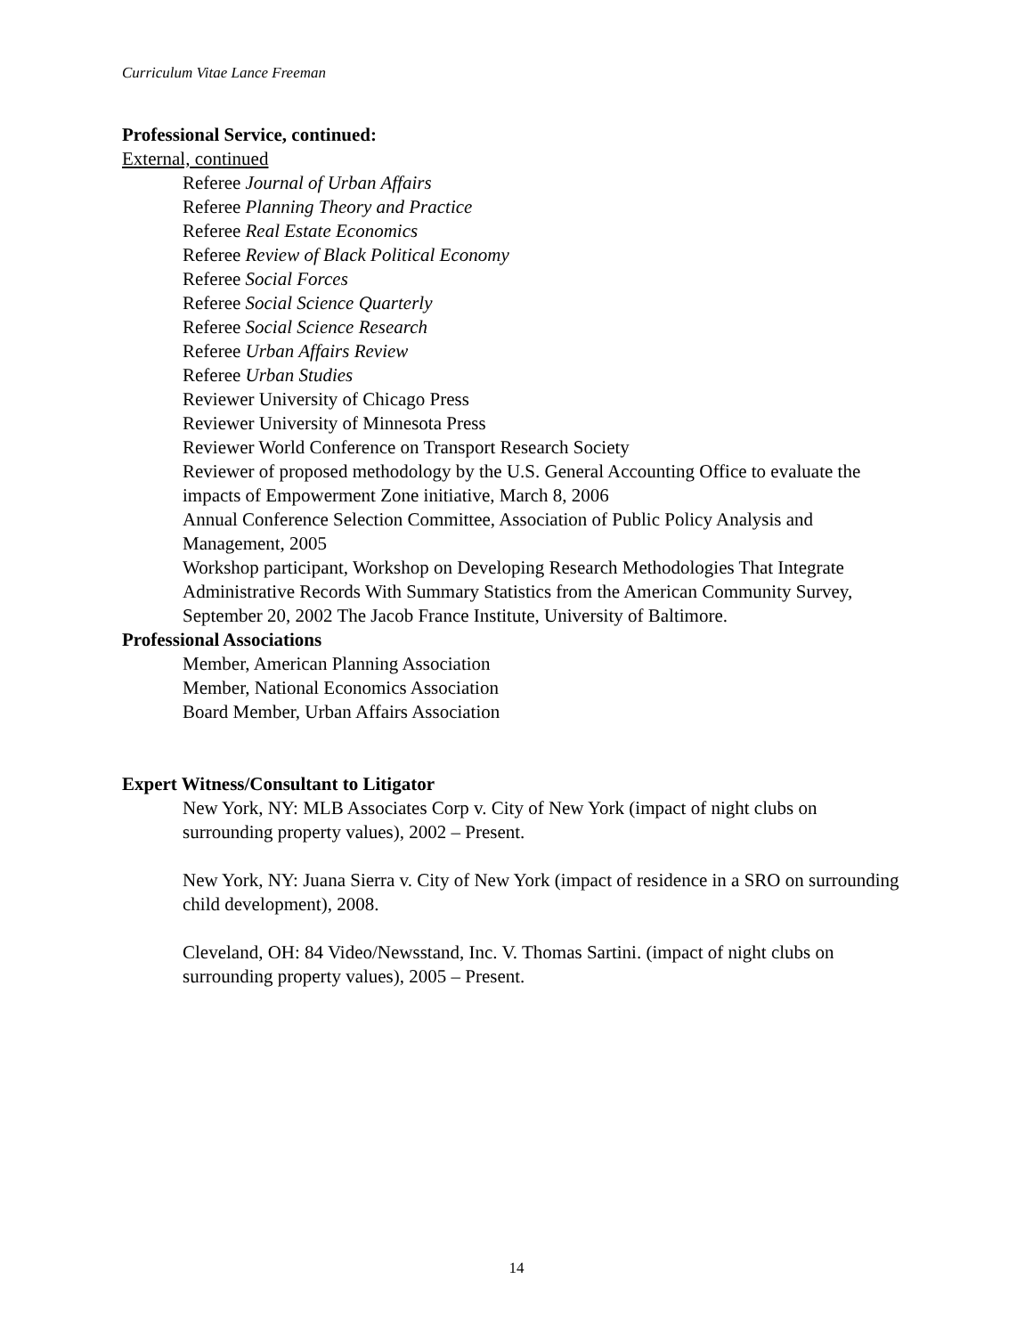Curriculum Vitae Lance Freeman
Professional Service, continued:
External, continued
Referee Journal of Urban Affairs
Referee Planning Theory and Practice
Referee Real Estate Economics
Referee Review of Black Political Economy
Referee Social Forces
Referee Social Science Quarterly
Referee Social Science Research
Referee Urban Affairs Review
Referee Urban Studies
Reviewer University of Chicago Press
Reviewer University of Minnesota Press
Reviewer World Conference on Transport Research Society
Reviewer of proposed methodology by the U.S. General Accounting Office to evaluate the impacts of Empowerment Zone initiative, March 8, 2006
Annual Conference Selection Committee, Association of Public Policy Analysis and Management, 2005
Workshop participant, Workshop on Developing Research Methodologies That Integrate Administrative Records With Summary Statistics from the American Community Survey, September 20, 2002 The Jacob France Institute, University of Baltimore.
Professional Associations
Member, American Planning Association
Member, National Economics Association
Board Member, Urban Affairs Association
Expert Witness/Consultant to Litigator
New York, NY: MLB Associates Corp v. City of New York (impact of night clubs on surrounding property values), 2002 – Present.
New York, NY: Juana Sierra v. City of New York (impact of residence in a SRO on surrounding child development), 2008.
Cleveland, OH: 84 Video/Newsstand, Inc. V. Thomas Sartini. (impact of night clubs on surrounding property values), 2005 – Present.
14